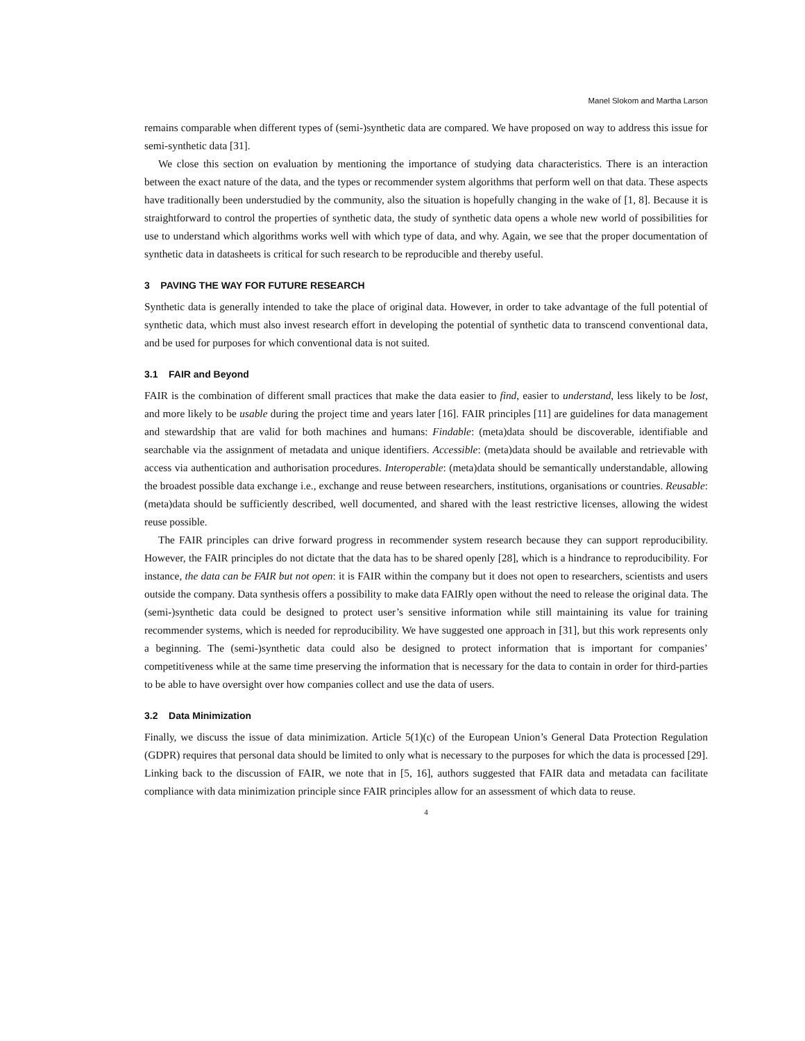Manel Slokom and Martha Larson
remains comparable when different types of (semi-)synthetic data are compared. We have proposed on way to address this issue for semi-synthetic data [31].
We close this section on evaluation by mentioning the importance of studying data characteristics. There is an interaction between the exact nature of the data, and the types or recommender system algorithms that perform well on that data. These aspects have traditionally been understudied by the community, also the situation is hopefully changing in the wake of [1, 8]. Because it is straightforward to control the properties of synthetic data, the study of synthetic data opens a whole new world of possibilities for use to understand which algorithms works well with which type of data, and why. Again, we see that the proper documentation of synthetic data in datasheets is critical for such research to be reproducible and thereby useful.
3 PAVING THE WAY FOR FUTURE RESEARCH
Synthetic data is generally intended to take the place of original data. However, in order to take advantage of the full potential of synthetic data, which must also invest research effort in developing the potential of synthetic data to transcend conventional data, and be used for purposes for which conventional data is not suited.
3.1 FAIR and Beyond
FAIR is the combination of different small practices that make the data easier to find, easier to understand, less likely to be lost, and more likely to be usable during the project time and years later [16]. FAIR principles [11] are guidelines for data management and stewardship that are valid for both machines and humans: Findable: (meta)data should be discoverable, identifiable and searchable via the assignment of metadata and unique identifiers. Accessible: (meta)data should be available and retrievable with access via authentication and authorisation procedures. Interoperable: (meta)data should be semantically understandable, allowing the broadest possible data exchange i.e., exchange and reuse between researchers, institutions, organisations or countries. Reusable: (meta)data should be sufficiently described, well documented, and shared with the least restrictive licenses, allowing the widest reuse possible.
The FAIR principles can drive forward progress in recommender system research because they can support reproducibility. However, the FAIR principles do not dictate that the data has to be shared openly [28], which is a hindrance to reproducibility. For instance, the data can be FAIR but not open: it is FAIR within the company but it does not open to researchers, scientists and users outside the company. Data synthesis offers a possibility to make data FAIRly open without the need to release the original data. The (semi-)synthetic data could be designed to protect user’s sensitive information while still maintaining its value for training recommender systems, which is needed for reproducibility. We have suggested one approach in [31], but this work represents only a beginning. The (semi-)synthetic data could also be designed to protect information that is important for companies’ competitiveness while at the same time preserving the information that is necessary for the data to contain in order for third-parties to be able to have oversight over how companies collect and use the data of users.
3.2 Data Minimization
Finally, we discuss the issue of data minimization. Article 5(1)(c) of the European Union’s General Data Protection Regulation (GDPR) requires that personal data should be limited to only what is necessary to the purposes for which the data is processed [29]. Linking back to the discussion of FAIR, we note that in [5, 16], authors suggested that FAIR data and metadata can facilitate compliance with data minimization principle since FAIR principles allow for an assessment of which data to reuse.
4